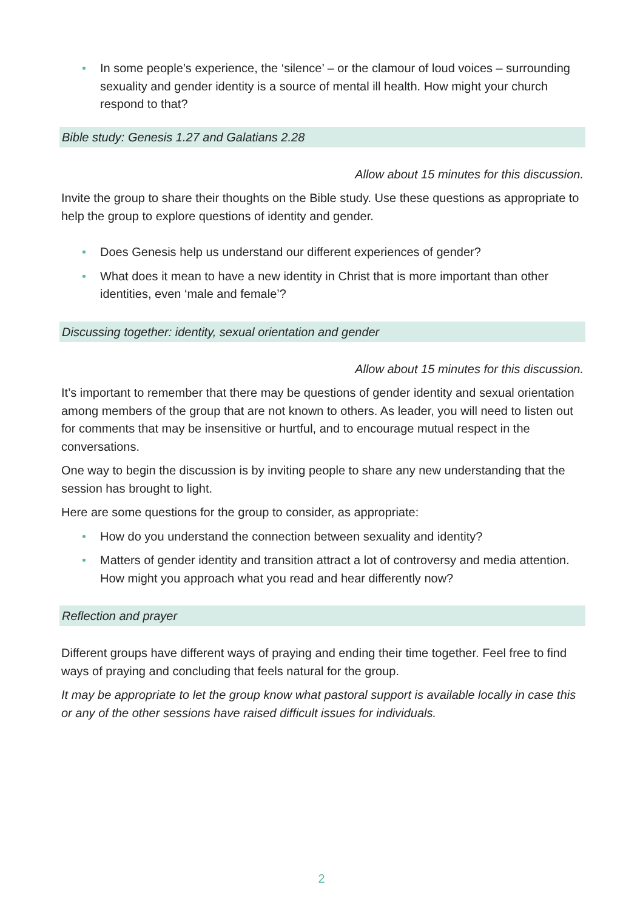• In some people’s experience, the ‘silence’ – or the clamour of loud voices – surrounding sexuality and gender identity is a source of mental ill health. How might your church respond to that?
Bible study: Genesis 1.27 and Galatians 2.28
Allow about 15 minutes for this discussion.
Invite the group to share their thoughts on the Bible study. Use these questions as appropriate to help the group to explore questions of identity and gender.
• Does Genesis help us understand our different experiences of gender?
• What does it mean to have a new identity in Christ that is more important than other identities, even ‘male and female’?
Discussing together: identity, sexual orientation and gender
Allow about 15 minutes for this discussion.
It’s important to remember that there may be questions of gender identity and sexual orientation among members of the group that are not known to others. As leader, you will need to listen out for comments that may be insensitive or hurtful, and to encourage mutual respect in the conversations.
One way to begin the discussion is by inviting people to share any new understanding that the session has brought to light.
Here are some questions for the group to consider, as appropriate:
• How do you understand the connection between sexuality and identity?
• Matters of gender identity and transition attract a lot of controversy and media attention. How might you approach what you read and hear differently now?
Reflection and prayer
Different groups have different ways of praying and ending their time together. Feel free to find ways of praying and concluding that feels natural for the group.
It may be appropriate to let the group know what pastoral support is available locally in case this or any of the other sessions have raised difficult issues for individuals.
2